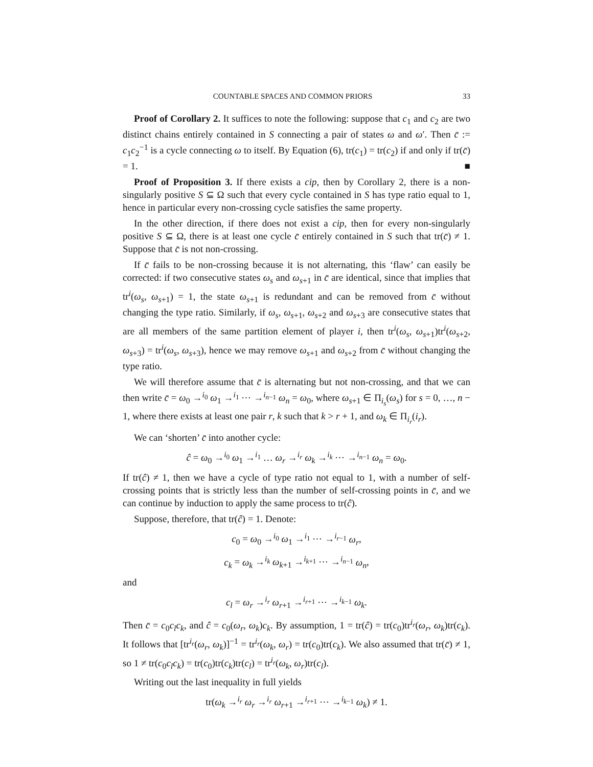COUNTABLE SPACES AND COMMON PRIORS 33
Proof of Corollary 2. It suffices to note the following: suppose that c<sub>1</sub> and c<sub>2</sub> are two distinct chains entirely contained in S connecting a pair of states ω and ω′. Then c̄ := c<sub>1</sub>c<sub>2</sub><sup>−1</sup> is a cycle connecting ω to itself. By Equation (6), tr(c<sub>1</sub>) = tr(c<sub>2</sub>) if and only if tr(c̄) = 1. ■
Proof of Proposition 3. If there exists a cip, then by Corollary 2, there is a non-singularly positive S ⊆ Ω such that every cycle contained in S has type ratio equal to 1, hence in particular every non-crossing cycle satisfies the same property.
In the other direction, if there does not exist a cip, then for every non-singularly positive S ⊆ Ω, there is at least one cycle c̄ entirely contained in S such that tr(c̄) ≠ 1. Suppose that c̄ is not non-crossing.
If c̄ fails to be non-crossing because it is not alternating, this ‘flaw’ can easily be corrected: if two consecutive states ω<sub>s</sub> and ω<sub>s+1</sub> in c̄ are identical, since that implies that tr<sup>i</sup>(ω<sub>s</sub>, ω<sub>s+1</sub>) = 1, the state ω<sub>s+1</sub> is redundant and can be removed from c̄ without changing the type ratio. Similarly, if ω<sub>s</sub>, ω<sub>s+1</sub>, ω<sub>s+2</sub> and ω<sub>s+3</sub> are consecutive states that are all members of the same partition element of player i, then tr<sup>i</sup>(ω<sub>s</sub>, ω<sub>s+1</sub>)tr<sup>i</sup>(ω<sub>s+2</sub>, ω<sub>s+3</sub>) = tr<sup>i</sup>(ω<sub>s</sub>, ω<sub>s+3</sub>), hence we may remove ω<sub>s+1</sub> and ω<sub>s+2</sub> from c̄ without changing the type ratio.
We will therefore assume that c̄ is alternating but not non-crossing, and that we can then write c̄ = ω<sub>0</sub> →<sup>i<sub>0</sub></sup> ω<sub>1</sub> →<sup>i<sub>1</sub></sup> ⋯ →<sup>i<sub>n−1</sub></sup> ω<sub>n</sub> = ω<sub>0</sub>, where ω<sub>s+1</sub> ∈ Π<sub>i<sub>s</sub></sub>(ω<sub>s</sub>) for s = 0, …, n − 1, where there exists at least one pair r, k such that k > r + 1, and ω<sub>k</sub> ∈ Π<sub>i<sub>r</sub></sub>(i<sub>r</sub>).
We can ‘shorten’ c̄ into another cycle:
ĉ = ω<sub>0</sub> →<sup>i<sub>0</sub></sup> ω<sub>1</sub> →<sup>i<sub>1</sub></sup> … ω<sub>r</sub> →<sup>i<sub>r</sub></sup> ω<sub>k</sub> →<sup>i<sub>k</sub></sup> ⋯ →<sup>i<sub>n−1</sub></sup> ω<sub>n</sub> = ω<sub>0</sub>.
If tr(ĉ) ≠ 1, then we have a cycle of type ratio not equal to 1, with a number of self-crossing points that is strictly less than the number of self-crossing points in c̄, and we can continue by induction to apply the same process to tr(ĉ).
Suppose, therefore, that tr(ĉ) = 1. Denote:
c<sub>0</sub> = ω<sub>0</sub> →<sup>i<sub>0</sub></sup> ω<sub>1</sub> →<sup>i<sub>1</sub></sup> ⋯ →<sup>i<sub>r−1</sub></sup> ω<sub>r</sub>,
c<sub>k</sub> = ω<sub>k</sub> →<sup>i<sub>k</sub></sup> ω<sub>k+1</sub> →<sup>i<sub>k+1</sub></sup> ⋯ →<sup>i<sub>n−1</sub></sup> ω<sub>n</sub>,
and
c<sub>l</sub> = ω<sub>r</sub> →<sup>i<sub>r</sub></sup> ω<sub>r+1</sub> →<sup>i<sub>r+1</sub></sup> ⋯ →<sup>i<sub>k−1</sub></sup> ω<sub>k</sub>.
Then c̄ = c<sub>0</sub>c<sub>l</sub>c<sub>k</sub>, and ĉ = c<sub>0</sub>(ω<sub>r</sub>, ω<sub>k</sub>)c<sub>k</sub>. By assumption, 1 = tr(ĉ) = tr(c<sub>0</sub>)tr<sup>i<sub>r</sub></sup>(ω<sub>r</sub>, ω<sub>k</sub>)tr(c<sub>k</sub>). It follows that [tr<sup>i<sub>r</sub></sup>(ω<sub>r</sub>, ω<sub>k</sub>)]<sup>−1</sup> = tr<sup>i<sub>r</sub></sup>(ω<sub>k</sub>, ω<sub>r</sub>) = tr(c<sub>0</sub>)tr(c<sub>k</sub>). We also assumed that tr(c̄) ≠ 1, so 1 ≠ tr(c<sub>0</sub>c<sub>l</sub>c<sub>k</sub>) = tr(c<sub>0</sub>)tr(c<sub>k</sub>)tr(c<sub>l</sub>) = tr<sup>i<sub>r</sub></sup>(ω<sub>k</sub>, ω<sub>r</sub>)tr(c<sub>l</sub>).
Writing out the last inequality in full yields
tr(ω<sub>k</sub> →<sup>i<sub>r</sub></sup> ω<sub>r</sub> →<sup>i<sub>r</sub></sup> ω<sub>r+1</sub> →<sup>i<sub>r+1</sub></sup> ⋯ →<sup>i<sub>k−1</sub></sup> ω<sub>k</sub>) ≠ 1.